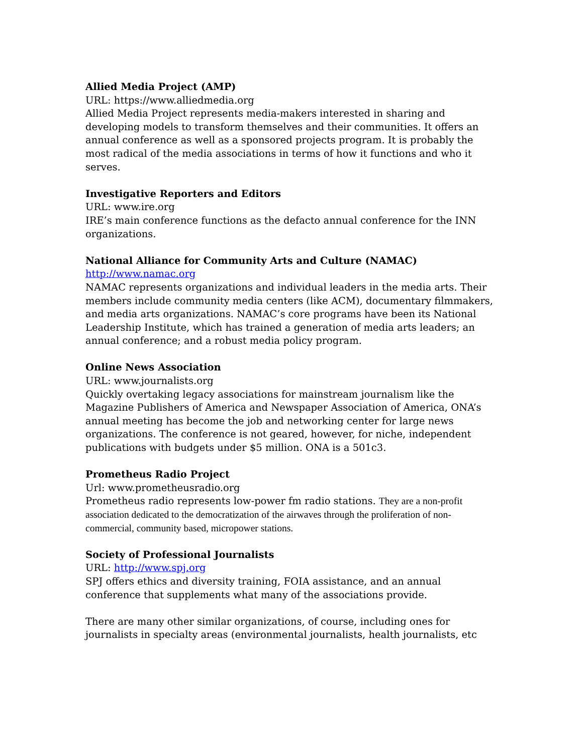Allied Media Project (AMP)
URL: https://www.alliedmedia.org
Allied Media Project represents media-makers interested in sharing and developing models to transform themselves and their communities. It offers an annual conference as well as a sponsored projects program. It is probably the most radical of the media associations in terms of how it functions and who it serves.
Investigative Reporters and Editors
URL: www.ire.org
IRE’s main conference functions as the defacto annual conference for the INN organizations.
National Alliance for Community Arts and Culture (NAMAC)
http://www.namac.org
NAMAC represents organizations and individual leaders in the media arts. Their members include community media centers (like ACM), documentary filmmakers, and media arts organizations. NAMAC’s core programs have been its National Leadership Institute, which has trained a generation of media arts leaders; an annual conference; and a robust media policy program.
Online News Association
URL: www.journalists.org
Quickly overtaking legacy associations for mainstream journalism like the Magazine Publishers of America and Newspaper Association of America, ONA’s annual meeting has become the job and networking center for large news organizations. The conference is not geared, however, for niche, independent publications with budgets under $5 million. ONA is a 501c3.
Prometheus Radio Project
Url: www.prometheusradio.org
Prometheus radio represents low-power fm radio stations. They are a non-profit association dedicated to the democratization of the airwaves through the proliferation of non-commercial, community based, micropower stations.
Society of Professional Journalists
URL: http://www.spj.org
SPJ offers ethics and diversity training, FOIA assistance, and an annual conference that supplements what many of the associations provide.
There are many other similar organizations, of course, including ones for journalists in specialty areas (environmental journalists, health journalists, etc